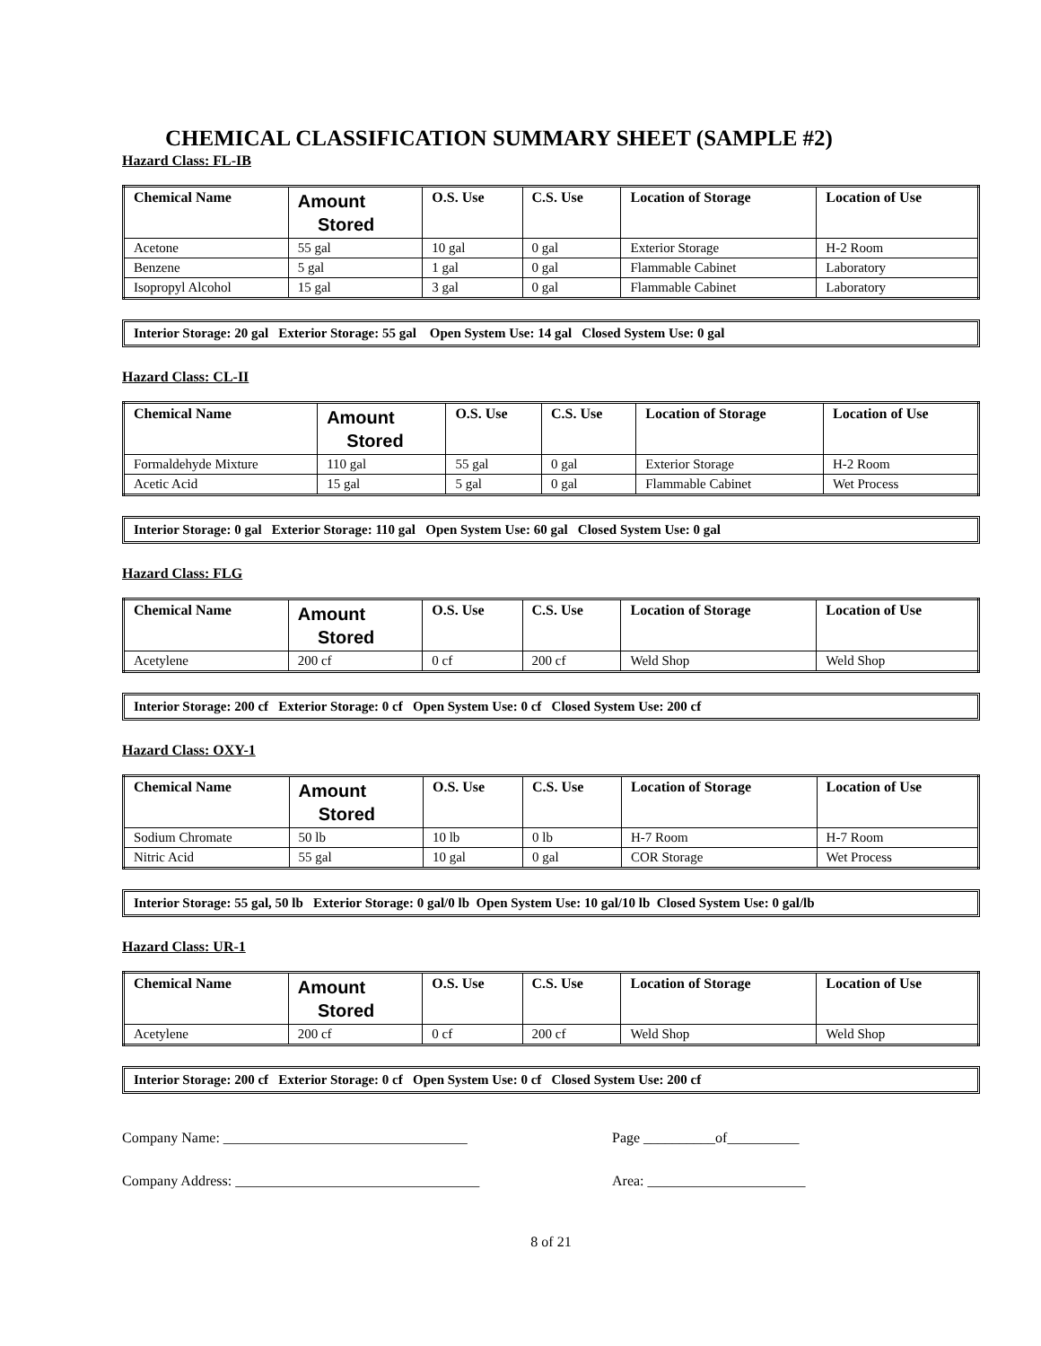CHEMICAL CLASSIFICATION SUMMARY SHEET (SAMPLE #2)
Hazard Class: FL-IB
| Chemical Name | Amount Stored | O.S. Use | C.S. Use | Location of Storage | Location of Use |
| --- | --- | --- | --- | --- | --- |
| Acetone | 55 gal | 10 gal | 0 gal | Exterior Storage | H-2 Room |
| Benzene | 5 gal | 1 gal | 0 gal | Flammable Cabinet | Laboratory |
| Isopropyl Alcohol | 15 gal | 3 gal | 0 gal | Flammable Cabinet | Laboratory |
Interior Storage: 20 gal Exterior Storage: 55 gal Open System Use: 14 gal Closed System Use: 0 gal
Hazard Class: CL-II
| Chemical Name | Amount Stored | O.S. Use | C.S. Use | Location of Storage | Location of Use |
| --- | --- | --- | --- | --- | --- |
| Formaldehyde Mixture | 110 gal | 55 gal | 0 gal | Exterior Storage | H-2 Room |
| Acetic Acid | 15 gal | 5 gal | 0 gal | Flammable Cabinet | Wet Process |
Interior Storage: 0 gal Exterior Storage: 110 gal Open System Use: 60 gal Closed System Use: 0 gal
Hazard Class: FLG
| Chemical Name | Amount Stored | O.S. Use | C.S. Use | Location of Storage | Location of Use |
| --- | --- | --- | --- | --- | --- |
| Acetylene | 200 cf | 0 cf | 200 cf | Weld Shop | Weld Shop |
Interior Storage: 200 cf Exterior Storage: 0 cf Open System Use: 0 cf Closed System Use: 200 cf
Hazard Class: OXY-1
| Chemical Name | Amount Stored | O.S. Use | C.S. Use | Location of Storage | Location of Use |
| --- | --- | --- | --- | --- | --- |
| Sodium Chromate | 50 lb | 10 lb | 0 lb | H-7 Room | H-7 Room |
| Nitric Acid | 55 gal | 10 gal | 0 gal | COR Storage | Wet Process |
Interior Storage: 55 gal, 50 lb Exterior Storage: 0 gal/0 lb Open System Use: 10 gal/10 lb Closed System Use: 0 gal/lb
Hazard Class: UR-1
| Chemical Name | Amount Stored | O.S. Use | C.S. Use | Location of Storage | Location of Use |
| --- | --- | --- | --- | --- | --- |
| Acetylene | 200 cf | 0 cf | 200 cf | Weld Shop | Weld Shop |
Interior Storage: 200 cf Exterior Storage: 0 cf Open System Use: 0 cf Closed System Use: 200 cf
Company Name: __________________________________ Page __________of__________
Company Address: __________________________________ Area: ______________________
8 of 21